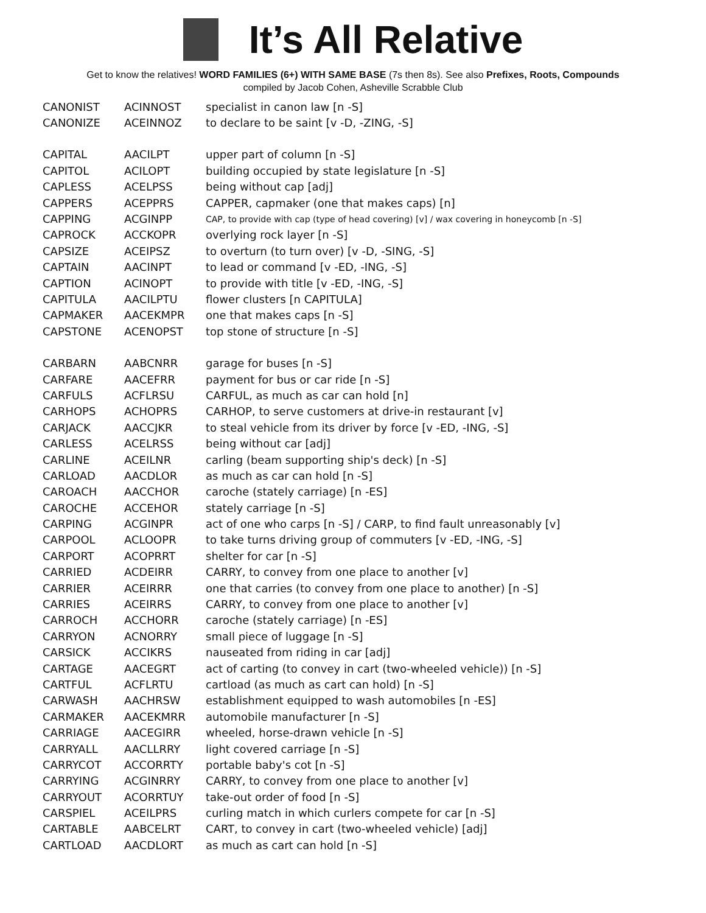It’s All Relative
Get to know the relatives! WORD FAMILIES (6+) WITH SAME BASE (7s then 8s). See also Prefixes, Roots, Compounds
compiled by Jacob Cohen, Asheville Scrabble Club
| CANONIST | ACINNOST | specialist in canon law [n -S] |
| CANONIZE | ACEINNOZ | to declare to be saint [v -D, -ZING, -S] |
| CAPITAL | AACILPT | upper part of column [n -S] |
| CAPITOL | ACILOPT | building occupied by state legislature [n -S] |
| CAPLESS | ACELPSS | being without cap [adj] |
| CAPPERS | ACEPPRS | CAPPER, capmaker (one that makes caps) [n] |
| CAPPING | ACGINPP | CAP, to provide with cap (type of head covering) [v] / wax covering in honeycomb [n -S] |
| CAPROCK | ACCKOPR | overlying rock layer [n -S] |
| CAPSIZE | ACEIPSZ | to overturn (to turn over) [v -D, -SING, -S] |
| CAPTAIN | AACINPT | to lead or command [v -ED, -ING, -S] |
| CAPTION | ACINOPT | to provide with title [v -ED, -ING, -S] |
| CAPITULA | AACILPTU | flower clusters [n CAPITULA] |
| CAPMAKER | AACEKMPR | one that makes caps [n -S] |
| CAPSTONE | ACENOPST | top stone of structure [n -S] |
| CARBARN | AABCNRR | garage for buses [n -S] |
| CARFARE | AACEFRR | payment for bus or car ride [n -S] |
| CARFULS | ACFLRSU | CARFUL, as much as car can hold [n] |
| CARHOPS | ACHOPRS | CARHOP, to serve customers at drive-in restaurant [v] |
| CARJACK | AACCJKR | to steal vehicle from its driver by force [v -ED, -ING, -S] |
| CARLESS | ACELRSS | being without car [adj] |
| CARLINE | ACEILNR | carling (beam supporting ship's deck) [n -S] |
| CARLOAD | AACDLOR | as much as car can hold [n -S] |
| CAROACH | AACCHOR | caroche (stately carriage) [n -ES] |
| CAROCHE | ACCEHOR | stately carriage [n -S] |
| CARPING | ACGINPR | act of one who carps [n -S] / CARP, to find fault unreasonably [v] |
| CARPOOL | ACLOOPR | to take turns driving group of commuters [v -ED, -ING, -S] |
| CARPORT | ACOPRRT | shelter for car [n -S] |
| CARRIED | ACDEIRR | CARRY, to convey from one place to another [v] |
| CARRIER | ACEIRRR | one that carries (to convey from one place to another) [n -S] |
| CARRIES | ACEIRRS | CARRY, to convey from one place to another [v] |
| CARROCH | ACCHORR | caroche (stately carriage) [n -ES] |
| CARRYON | ACNORRY | small piece of luggage [n -S] |
| CARSICK | ACCIKRS | nauseated from riding in car [adj] |
| CARTAGE | AACEGRT | act of carting (to convey in cart (two-wheeled vehicle)) [n -S] |
| CARTFUL | ACFLRTU | cartload (as much as cart can hold) [n -S] |
| CARWASH | AACHRSW | establishment equipped to wash automobiles [n -ES] |
| CARMAKER | AACEKMRR | automobile manufacturer [n -S] |
| CARRIAGE | AACEGIRR | wheeled, horse-drawn vehicle [n -S] |
| CARRYALL | AACLLRRY | light covered carriage [n -S] |
| CARRYCOT | ACCORRTY | portable baby's cot [n -S] |
| CARRYING | ACGINRRY | CARRY, to convey from one place to another [v] |
| CARRYOUT | ACORRTUY | take-out order of food [n -S] |
| CARSPIEL | ACEILPRS | curling match in which curlers compete for car [n -S] |
| CARTABLE | AABCELRT | CART, to convey in cart (two-wheeled vehicle) [adj] |
| CARTLOAD | AACDLORT | as much as cart can hold [n -S] |